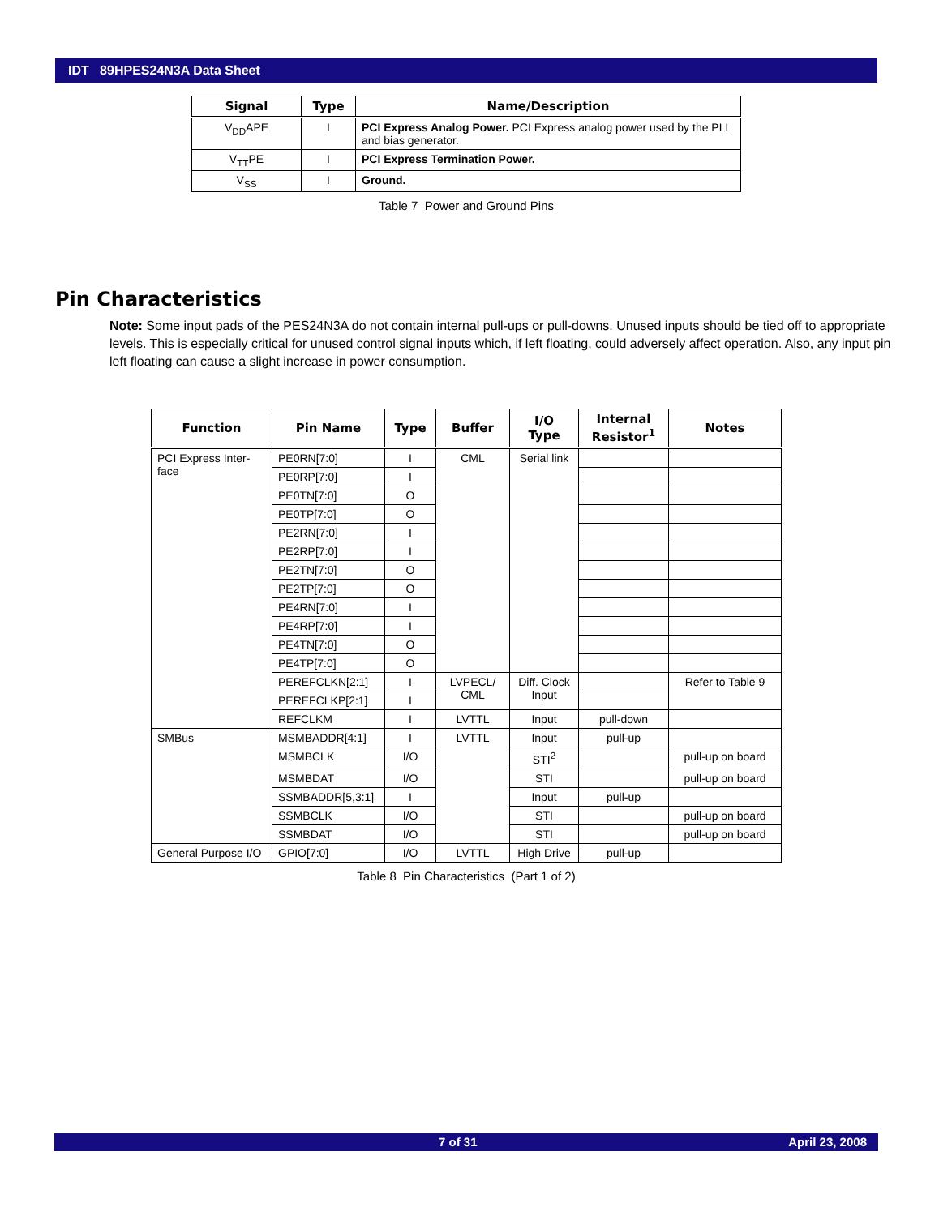IDT 89HPES24N3A Data Sheet
| Signal | Type | Name/Description |
| --- | --- | --- |
| V<sub>DD</sub>APE | I | PCI Express Analog Power. PCI Express analog power used by the PLL and bias generator. |
| V<sub>TT</sub>PE | I | PCI Express Termination Power. |
| V<sub>SS</sub> | I | Ground. |
Table 7 Power and Ground Pins
Pin Characteristics
Note: Some input pads of the PES24N3A do not contain internal pull-ups or pull-downs. Unused inputs should be tied off to appropriate levels. This is especially critical for unused control signal inputs which, if left floating, could adversely affect operation. Also, any input pin left floating can cause a slight increase in power consumption.
| Function | Pin Name | Type | Buffer | I/O Type | Internal Resistor<sup>1</sup> | Notes |
| --- | --- | --- | --- | --- | --- | --- |
| PCI Express Inter-face | PE0RN[7:0] | I | CML | Serial link | | |
| | PE0RP[7:0] | I | | | | |
| | PE0TN[7:0] | O | | | | |
| | PE0TP[7:0] | O | | | | |
| | PE2RN[7:0] | I | | | | |
| | PE2RP[7:0] | I | | | | |
| | PE2TN[7:0] | O | | | | |
| | PE2TP[7:0] | O | | | | |
| | PE4RN[7:0] | I | | | | |
| | PE4RP[7:0] | I | | | | |
| | PE4TN[7:0] | O | | | | |
| | PE4TP[7:0] | O | | | | |
| | PEREFCLKN[2:1] | I | LVPECL/ CML | Diff. Clock Input | | Refer to Table 9 |
| | PEREFCLKP[2:1] | I | | | | |
| | REFCLKM | I | LVTTL | Input | pull-down | |
| SMBus | MSMBADDR[4:1] | I | LVTTL | Input | pull-up | |
| | MSMBCLK | I/O | | STI<sup>2</sup> | | pull-up on board |
| | MSMBDAT | I/O | | STI | | pull-up on board |
| | SSMBADDR[5,3:1] | I | | Input | pull-up | |
| | SSMBCLK | I/O | | STI | | pull-up on board |
| | SSMBDAT | I/O | | STI | | pull-up on board |
| General Purpose I/O | GPIO[7:0] | I/O | LVTTL | High Drive | pull-up | |
Table 8 Pin Characteristics (Part 1 of 2)
7 of 31 April 23, 2008